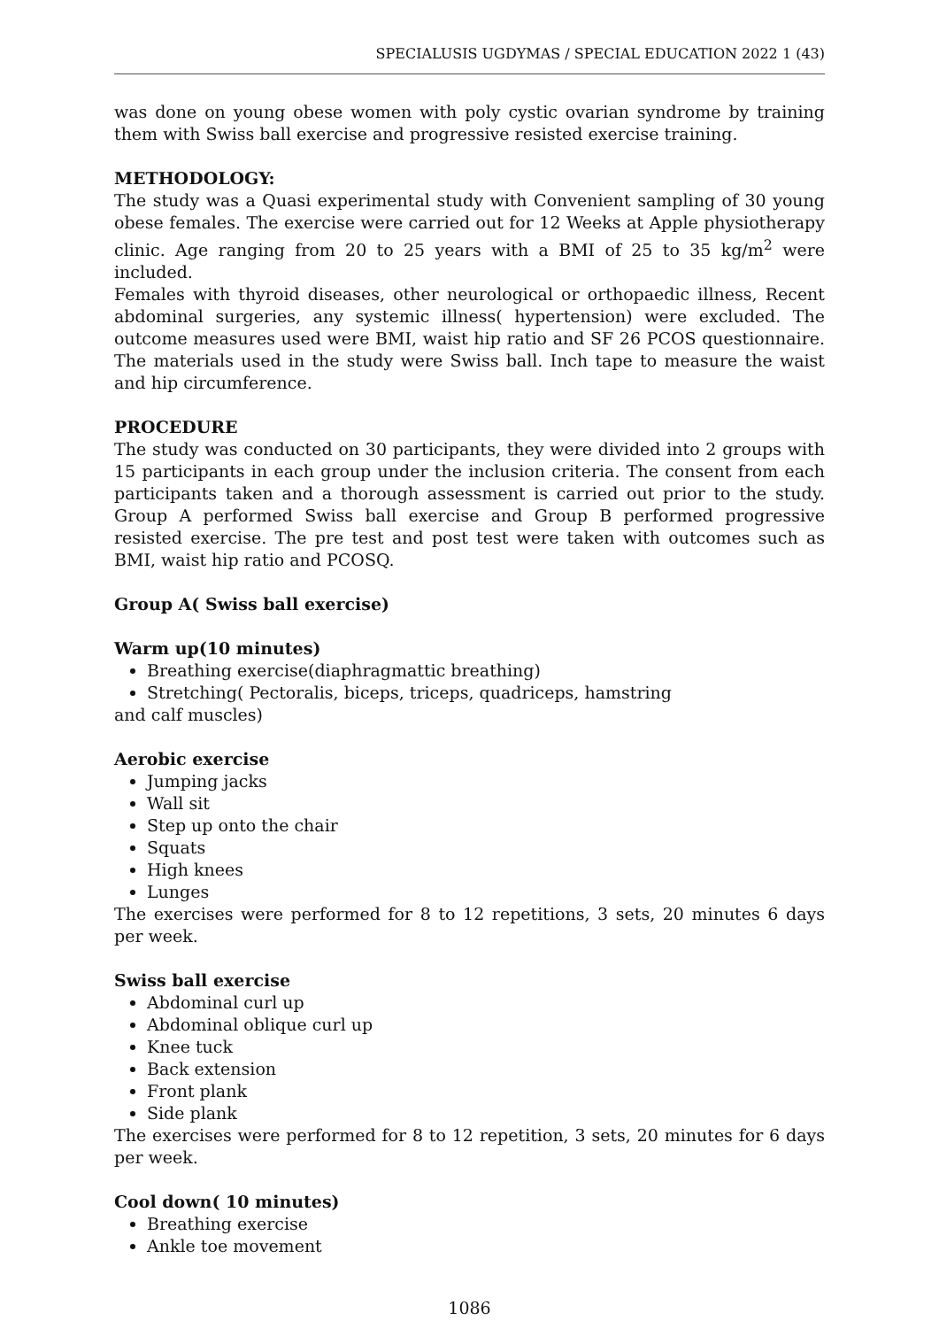SPECIALUSIS UGDYMAS / SPECIAL EDUCATION 2022 1 (43)
was done on young obese women with poly cystic ovarian syndrome by training them with Swiss ball exercise and progressive resisted exercise training.
METHODOLOGY:
The study was a Quasi experimental study with Convenient sampling of 30 young obese females. The exercise were carried out for 12 Weeks at Apple physiotherapy clinic. Age ranging from 20 to 25 years with a BMI of 25 to 35 kg/m<sup>2</sup> were included.
Females with thyroid diseases, other neurological or orthopaedic illness, Recent abdominal surgeries, any systemic illness( hypertension) were excluded. The outcome measures used were BMI, waist hip ratio and SF 26 PCOS questionnaire. The materials used in the study were Swiss ball. Inch tape to measure the waist and hip circumference.
PROCEDURE
The study was conducted on 30 participants, they were divided into 2 groups with 15 participants in each group under the inclusion criteria. The consent from each participants taken and a thorough assessment is carried out prior to the study. Group A performed Swiss ball exercise and Group B performed progressive resisted exercise. The pre test and post test were taken with outcomes such as BMI, waist hip ratio and PCOSQ.
Group A( Swiss ball exercise)
Warm up(10 minutes)
Breathing exercise(diaphragmattic breathing)
Stretching( Pectoralis, biceps, triceps, quadriceps, hamstring
and calf muscles)
Aerobic exercise
Jumping jacks
Wall sit
Step up onto the chair
Squats
High knees
Lunges
The exercises were performed for 8 to 12 repetitions, 3 sets, 20 minutes 6 days per week.
Swiss ball exercise
Abdominal curl up
Abdominal oblique curl up
Knee tuck
Back extension
Front plank
Side plank
The exercises were performed for 8 to 12 repetition, 3 sets, 20 minutes for 6 days per week.
Cool down( 10 minutes)
Breathing exercise
Ankle toe movement
1086